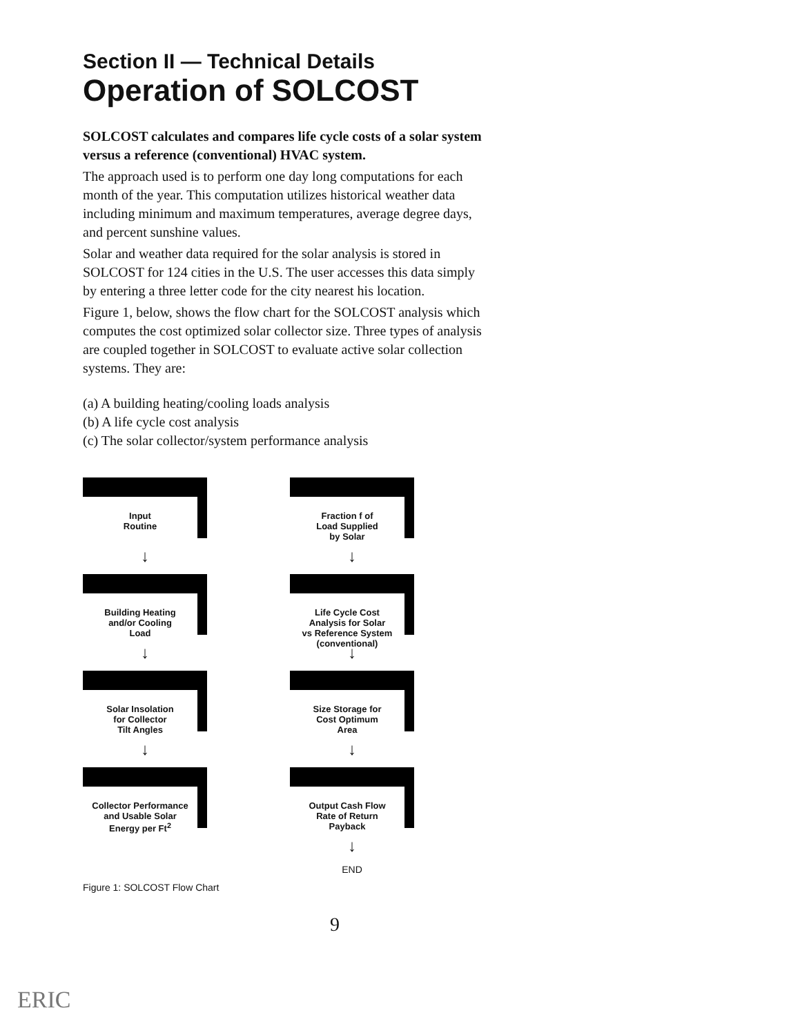Section II — Technical Details
Operation of SOLCOST
SOLCOST calculates and compares life cycle costs of a solar system versus a reference (conventional) HVAC system.
The approach used is to perform one day long computations for each month of the year. This computation utilizes historical weather data including minimum and maximum temperatures, average degree days, and percent sunshine values.
Solar and weather data required for the solar analysis is stored in SOLCOST for 124 cities in the U.S. The user accesses this data simply by entering a three letter code for the city nearest his location.
Figure 1, below, shows the flow chart for the SOLCOST analysis which computes the cost optimized solar collector size. Three types of analysis are coupled together in SOLCOST to evaluate active solar collection systems. They are:
(a) A building heating/cooling loads analysis
(b) A life cycle cost analysis
(c) The solar collector/system performance analysis
Input
Routine
↓
Building Heating
and/or Cooling
Load
↓
Solar Insolation
for Collector
Tilt Angles
↓
Collector Performance
and Usable Solar
Energy per Ft<sup>2</sup>
Fraction f of
Load Supplied
by Solar
↓
Life Cycle Cost
Analysis for Solar
vs Reference System
(conventional)
↓
Size Storage for
Cost Optimum
Area
↓
Output Cash Flow
Rate of Return
Payback
↓
END
Figure 1: SOLCOST Flow Chart
9
ERIC